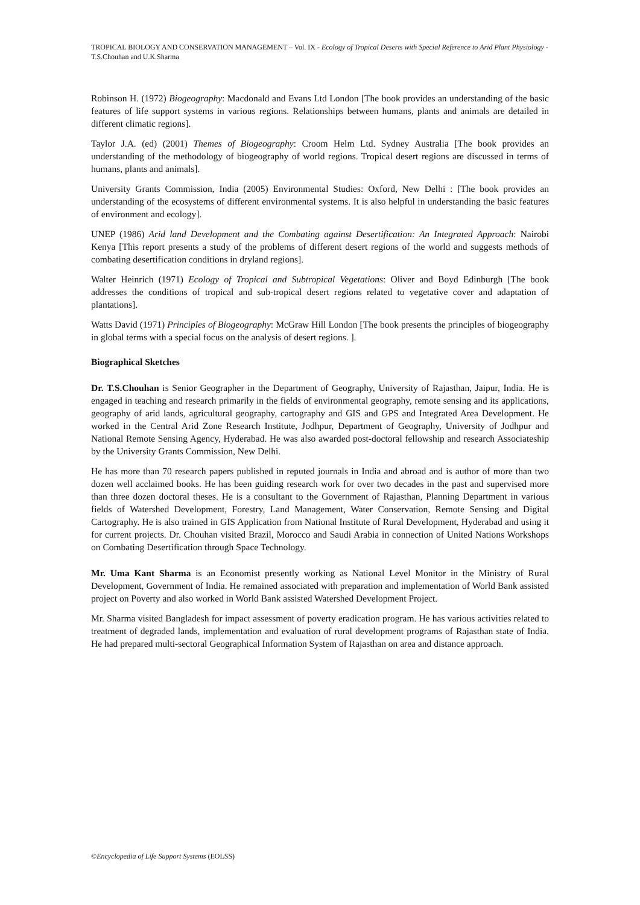TROPICAL BIOLOGY AND CONSERVATION MANAGEMENT – Vol. IX - Ecology of Tropical Deserts with Special Reference to Arid Plant Physiology - T.S.Chouhan and U.K.Sharma
Robinson H. (1972) Biogeography: Macdonald and Evans Ltd London [The book provides an understanding of the basic features of life support systems in various regions. Relationships between humans, plants and animals are detailed in different climatic regions].
Taylor J.A. (ed) (2001) Themes of Biogeography: Croom Helm Ltd. Sydney Australia [The book provides an understanding of the methodology of biogeography of world regions. Tropical desert regions are discussed in terms of humans, plants and animals].
University Grants Commission, India (2005) Environmental Studies: Oxford, New Delhi : [The book provides an understanding of the ecosystems of different environmental systems. It is also helpful in understanding the basic features of environment and ecology].
UNEP (1986) Arid land Development and the Combating against Desertification: An Integrated Approach: Nairobi Kenya [This report presents a study of the problems of different desert regions of the world and suggests methods of combating desertification conditions in dryland regions].
Walter Heinrich (1971) Ecology of Tropical and Subtropical Vegetations: Oliver and Boyd Edinburgh [The book addresses the conditions of tropical and sub-tropical desert regions related to vegetative cover and adaptation of plantations].
Watts David (1971) Principles of Biogeography: McGraw Hill London [The book presents the principles of biogeography in global terms with a special focus on the analysis of desert regions. ].
Biographical Sketches
Dr. T.S.Chouhan is Senior Geographer in the Department of Geography, University of Rajasthan, Jaipur, India. He is engaged in teaching and research primarily in the fields of environmental geography, remote sensing and its applications, geography of arid lands, agricultural geography, cartography and GIS and GPS and Integrated Area Development. He worked in the Central Arid Zone Research Institute, Jodhpur, Department of Geography, University of Jodhpur and National Remote Sensing Agency, Hyderabad. He was also awarded post-doctoral fellowship and research Associateship by the University Grants Commission, New Delhi.
He has more than 70 research papers published in reputed journals in India and abroad and is author of more than two dozen well acclaimed books. He has been guiding research work for over two decades in the past and supervised more than three dozen doctoral theses. He is a consultant to the Government of Rajasthan, Planning Department in various fields of Watershed Development, Forestry, Land Management, Water Conservation, Remote Sensing and Digital Cartography. He is also trained in GIS Application from National Institute of Rural Development, Hyderabad and using it for current projects. Dr. Chouhan visited Brazil, Morocco and Saudi Arabia in connection of United Nations Workshops on Combating Desertification through Space Technology.
Mr. Uma Kant Sharma is an Economist presently working as National Level Monitor in the Ministry of Rural Development, Government of India. He remained associated with preparation and implementation of World Bank assisted project on Poverty and also worked in World Bank assisted Watershed Development Project.
Mr. Sharma visited Bangladesh for impact assessment of poverty eradication program. He has various activities related to treatment of degraded lands, implementation and evaluation of rural development programs of Rajasthan state of India. He had prepared multi-sectoral Geographical Information System of Rajasthan on area and distance approach.
©Encyclopedia of Life Support Systems (EOLSS)